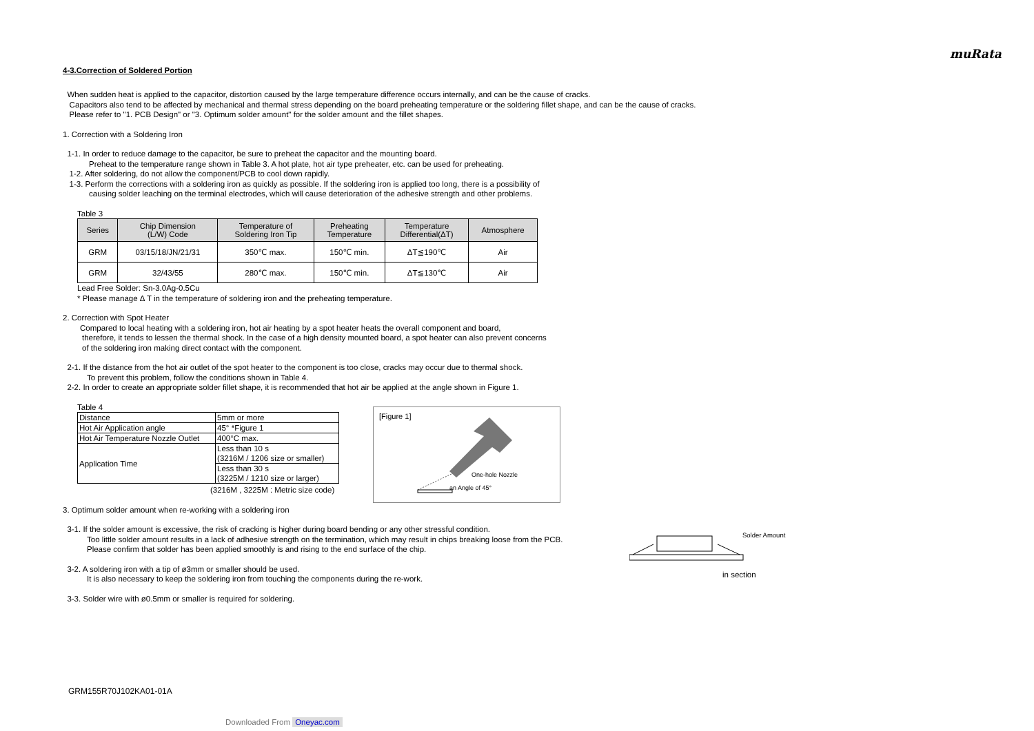muRata
4-3.Correction of Soldered Portion
When sudden heat is applied to the capacitor, distortion caused by the large temperature difference occurs internally, and can be the cause of cracks.
Capacitors also tend to be affected by mechanical and thermal stress depending on the board preheating temperature or the soldering fillet shape, and can be the cause of cracks.
Please refer to "1. PCB Design" or "3. Optimum solder amount" for the solder amount and the fillet shapes.
1. Correction with a Soldering Iron
1-1. In order to reduce damage to the capacitor, be sure to preheat the capacitor and the mounting board.
Preheat to the temperature range shown in Table 3. A hot plate, hot air type preheater, etc. can be used for preheating.
1-2. After soldering, do not allow the component/PCB to cool down rapidly.
1-3. Perform the corrections with a soldering iron as quickly as possible. If the soldering iron is applied too long, there is a possibility of
causing solder leaching on the terminal electrodes, which will cause deterioration of the adhesive strength and other problems.
Table 3
| Series | Chip Dimension (L/W) Code | Temperature of Soldering Iron Tip | Preheating Temperature | Temperature Differential(ΔT) | Atmosphere |
| --- | --- | --- | --- | --- | --- |
| GRM | 03/15/18/JN/21/31 | 350℃ max. | 150℃ min. | ΔT≦190℃ | Air |
| GRM | 32/43/55 | 280℃ max. | 150℃ min. | ΔT≦130℃ | Air |
Lead Free Solder: Sn-3.0Ag-0.5Cu
* Please manage Δ T in the temperature of soldering iron and the preheating temperature.
2. Correction with Spot Heater
Compared to local heating with a soldering iron, hot air heating by a spot heater heats the overall component and board,
therefore, it tends to lessen the thermal shock. In the case of a high density mounted board, a spot heater can also prevent concerns
of the soldering iron making direct contact with the component.
2-1. If the distance from the hot air outlet of the spot heater to the component is too close, cracks may occur due to thermal shock.
To prevent this problem, follow the conditions shown in Table 4.
2-2. In order to create an appropriate solder fillet shape, it is recommended that hot air be applied at the angle shown in Figure 1.
Table 4
| Distance | 5mm or more |
| Hot Air Application angle | 45° *Figure 1 |
| Hot Air Temperature Nozzle Outlet | 400°C max. |
| Application Time | Less than 10 s (3216M / 1206 size or smaller) |
| | Less than 30 s (3225M / 1210 size or larger) |
(3216M , 3225M : Metric size code)
3. Optimum solder amount when re-working with a soldering iron
3-1. If the solder amount is excessive, the risk of cracking is higher during board bending or any other stressful condition.
Too little solder amount results in a lack of adhesive strength on the termination, which may result in chips breaking loose from the PCB.
Please confirm that solder has been applied smoothly is and rising to the end surface of the chip.
3-2. A soldering iron with a tip of ø3mm or smaller should be used.
It is also necessary to keep the soldering iron from touching the components during the re-work.
3-3. Solder wire with ø0.5mm or smaller is required for soldering.
GRM155R70J102KA01-01A
Downloaded From Oneyac.com
[Figure 1]
One-hole Nozzle
an Angle of 45°
Solder Amount
in section